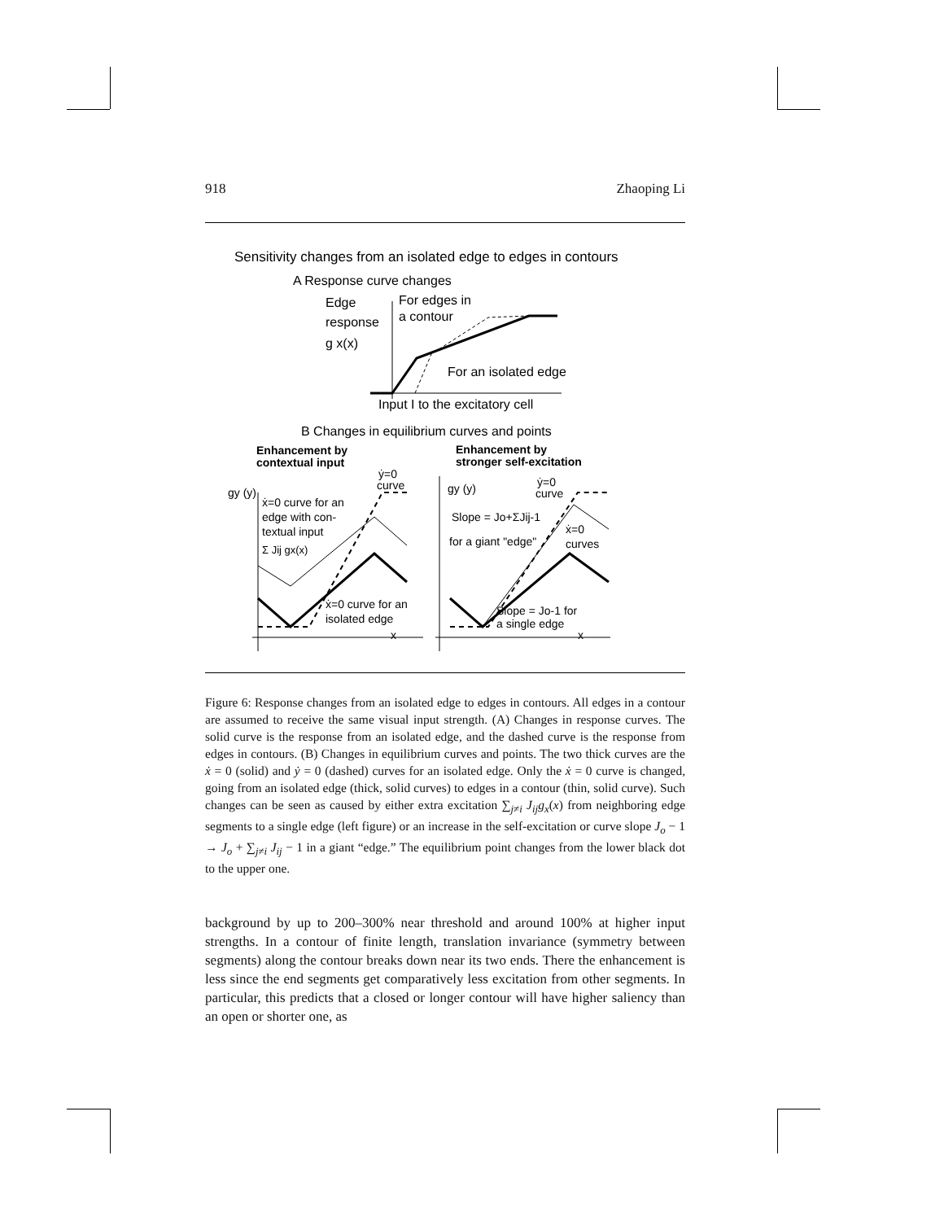918 Zhaoping Li
Sensitivity changes from an isolated edge to edges in contours
A Response curve changes
Edge
response
g x(x)
For edges in
a contour
For an isolated edge
Input I to the excitatory cell
B Changes in equilibrium curves and points
Enhancement by
contextual input
Enhancement by
stronger self-excitation
gy (y)
ẋ=0 curve for an
edge with con-
textual input
Σ Jij gx(x)
ẏ=0
curve
ẋ=0 curve for an
isolated edge
x
gy (y)
ẏ=0
curve
Slope = Jo+ΣJij-1
for a giant "edge"
ẋ=0
curves
Slope = Jo-1 for
a single edge
x
Figure 6: Response changes from an isolated edge to edges in contours. All edges in a contour are assumed to receive the same visual input strength. (A) Changes in response curves. The solid curve is the response from an isolated edge, and the dashed curve is the response from edges in contours. (B) Changes in equilibrium curves and points. The two thick curves are the ẋ = 0 (solid) and ẏ = 0 (dashed) curves for an isolated edge. Only the ẋ = 0 curve is changed, going from an isolated edge (thick, solid curves) to edges in a contour (thin, solid curve). Such changes can be seen as caused by either extra excitation ∑<sub>j≠i</sub> J<sub>ij</sub>g<sub>x</sub>(x) from neighboring edge segments to a single edge (left figure) or an increase in the self-excitation or curve slope J<sub>o</sub> − 1 → J<sub>o</sub> + ∑<sub>j≠i</sub> J<sub>ij</sub> − 1 in a giant “edge.” The equilibrium point changes from the lower black dot to the upper one.
background by up to 200–300% near threshold and around 100% at higher input strengths. In a contour of finite length, translation invariance (symmetry between segments) along the contour breaks down near its two ends. There the enhancement is less since the end segments get comparatively less excitation from other segments. In particular, this predicts that a closed or longer contour will have higher saliency than an open or shorter one, as